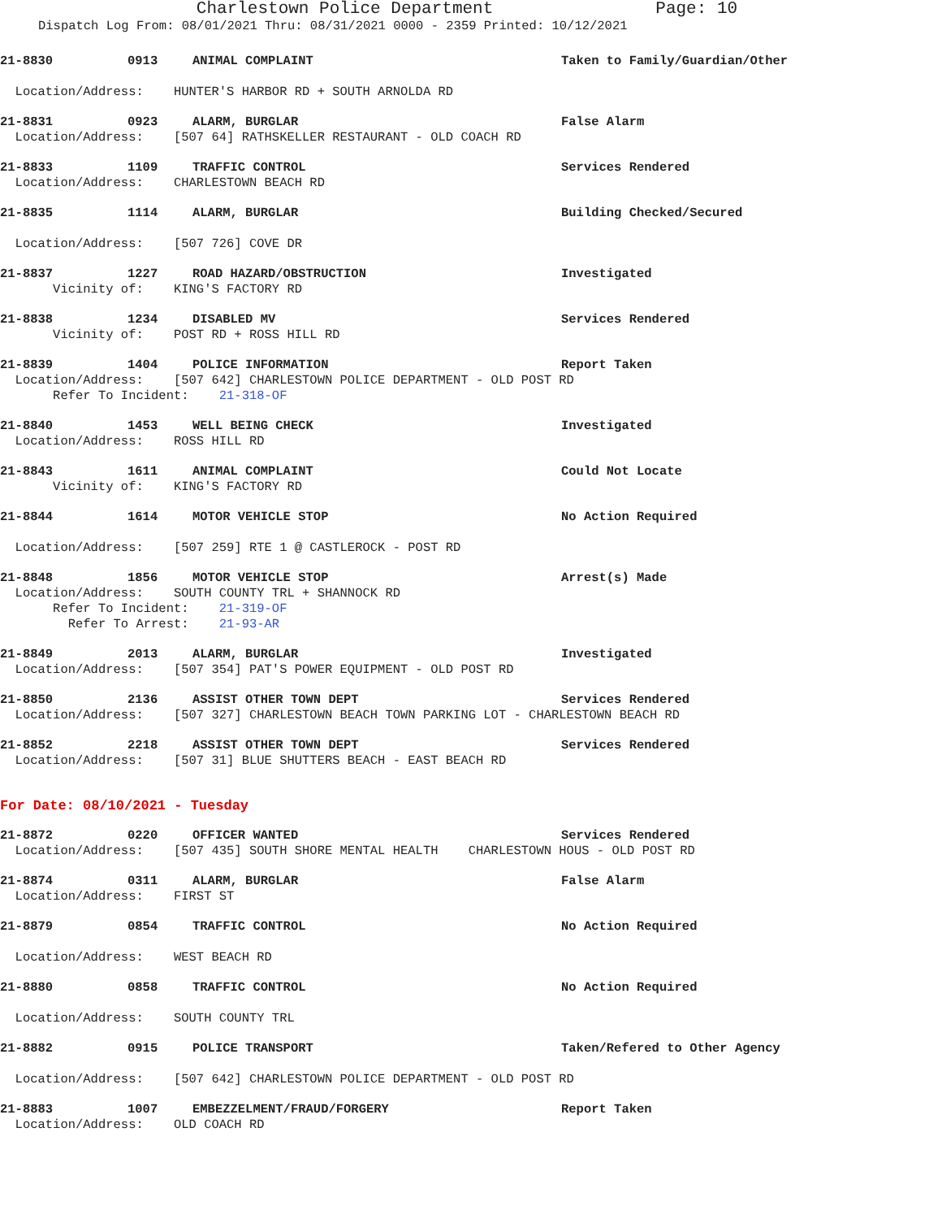Charlestown Police Department Page: 10
Dispatch Log From: 08/01/2021 Thru: 08/31/2021 0000 - 2359 Printed: 10/12/2021
21-8830 0913 ANIMAL COMPLAINT Taken to Family/Guardian/Other
Location/Address: HUNTER'S HARBOR RD + SOUTH ARNOLDA RD
21-8831 0923 ALARM, BURGLAR False Alarm
Location/Address: [507 64] RATHSKELLER RESTAURANT - OLD COACH RD
21-8833 1109 TRAFFIC CONTROL Services Rendered
Location/Address: CHARLESTOWN BEACH RD
21-8835 1114 ALARM, BURGLAR Building Checked/Secured
Location/Address: [507 726] COVE DR
21-8837 1227 ROAD HAZARD/OBSTRUCTION Investigated
Vicinity of: KING'S FACTORY RD
21-8838 1234 DISABLED MV Services Rendered
Vicinity of: POST RD + ROSS HILL RD
21-8839 1404 POLICE INFORMATION Report Taken
Location/Address: [507 642] CHARLESTOWN POLICE DEPARTMENT - OLD POST RD
Refer To Incident: 21-318-OF
21-8840 1453 WELL BEING CHECK Investigated
Location/Address: ROSS HILL RD
21-8843 1611 ANIMAL COMPLAINT Could Not Locate
Vicinity of: KING'S FACTORY RD
21-8844 1614 MOTOR VEHICLE STOP No Action Required
Location/Address: [507 259] RTE 1 @ CASTLEROCK - POST RD
21-8848 1856 MOTOR VEHICLE STOP Arrest(s) Made
Location/Address: SOUTH COUNTY TRL + SHANNOCK RD
Refer To Incident: 21-319-OF
Refer To Arrest: 21-93-AR
21-8849 2013 ALARM, BURGLAR Investigated
Location/Address: [507 354] PAT'S POWER EQUIPMENT - OLD POST RD
21-8850 2136 ASSIST OTHER TOWN DEPT Services Rendered
Location/Address: [507 327] CHARLESTOWN BEACH TOWN PARKING LOT - CHARLESTOWN BEACH RD
21-8852 2218 ASSIST OTHER TOWN DEPT Services Rendered
Location/Address: [507 31] BLUE SHUTTERS BEACH - EAST BEACH RD
For Date: 08/10/2021 - Tuesday
21-8872 0220 OFFICER WANTED Services Rendered
Location/Address: [507 435] SOUTH SHORE MENTAL HEALTH CHARLESTOWN HOUS - OLD POST RD
21-8874 0311 ALARM, BURGLAR False Alarm
Location/Address: FIRST ST
21-8879 0854 TRAFFIC CONTROL No Action Required
Location/Address: WEST BEACH RD
21-8880 0858 TRAFFIC CONTROL No Action Required
Location/Address: SOUTH COUNTY TRL
21-8882 0915 POLICE TRANSPORT Taken/Refered to Other Agency
Location/Address: [507 642] CHARLESTOWN POLICE DEPARTMENT - OLD POST RD
21-8883 1007 EMBEZZELMENT/FRAUD/FORGERY Report Taken
Location/Address: OLD COACH RD